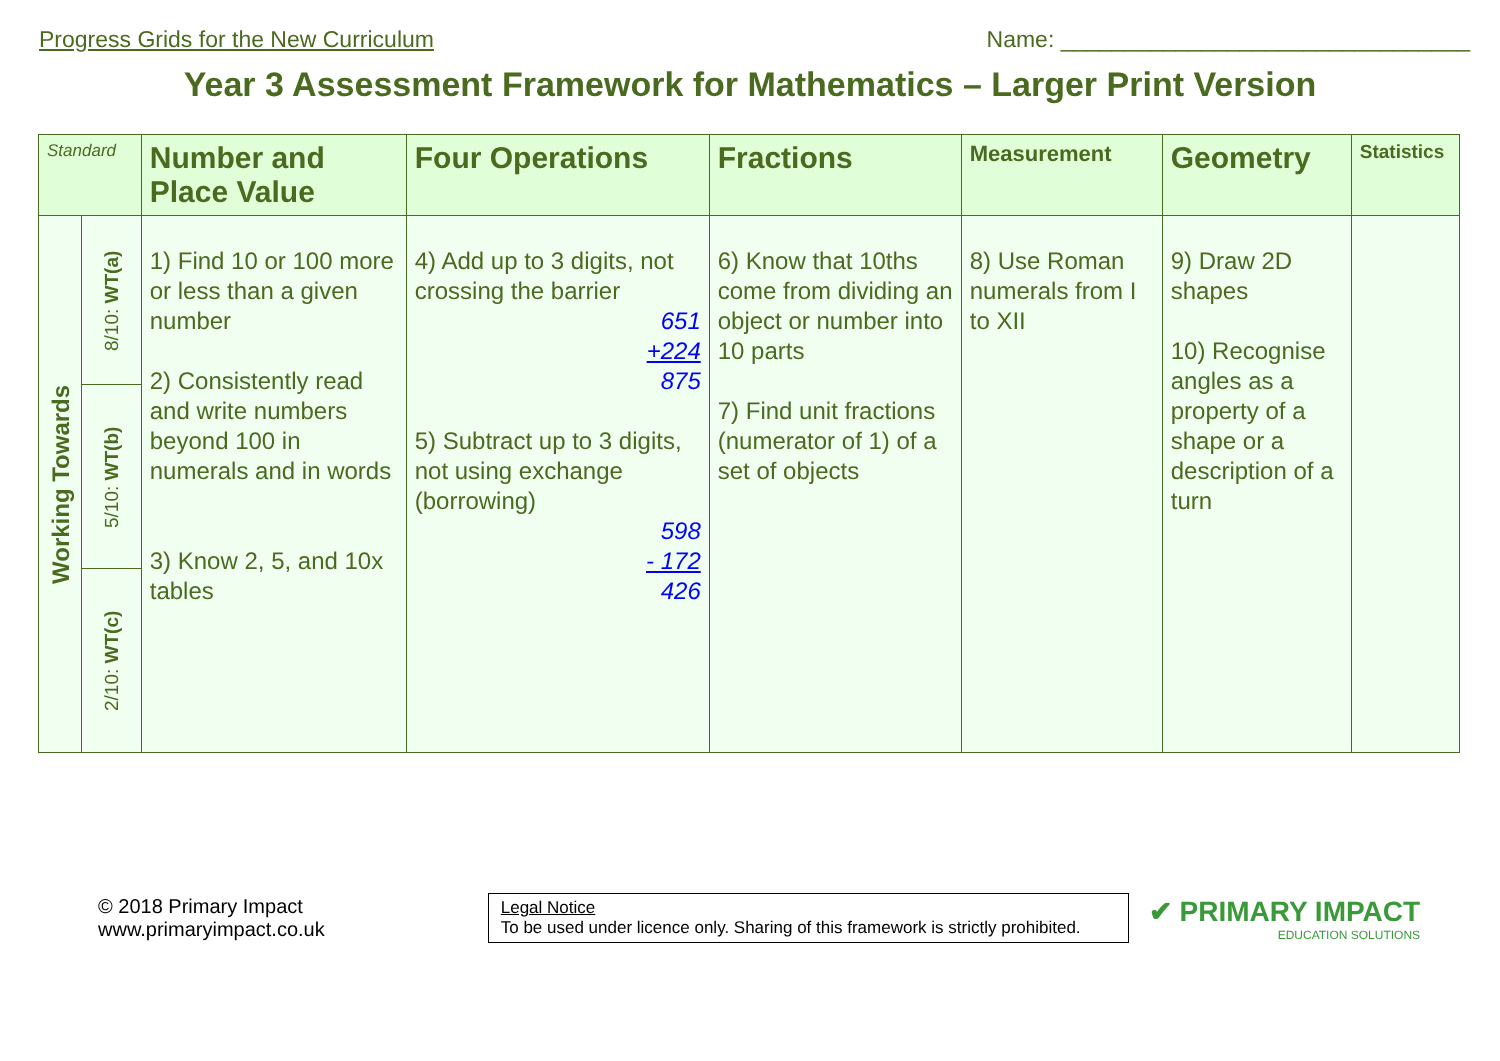Progress Grids for the New Curriculum Name: ________________________________
Year 3 Assessment Framework for Mathematics – Larger Print Version
| Standard | | Number and Place Value | Four Operations | Fractions | Measurement | Geometry | Statistics |
| --- | --- | --- | --- | --- | --- | --- | --- |
| Working Towards | 8/10: WT(a) | 1) Find 10 or 100 more or less than a given number 2) Consistently read and write numbers beyond 100 in numerals and in words 3) Know 2, 5, and 10x tables | 4) Add up to 3 digits, not crossing the barrier 651 +224 875 5) Subtract up to 3 digits, not using exchange (borrowing) 598 - 172 426 | 6) Know that 10ths come from dividing an object or number into 10 parts 7) Find unit fractions (numerator of 1) of a set of objects | 8) Use Roman numerals from I to XII | 9) Draw 2D shapes 10) Recognise angles as a property of a shape or a description of a turn | |
| | 5/10: WT(b) | | | | | | |
| | 2/10: WT(c) | | | | | | |
© 2018 Primary Impact
www.primaryimpact.co.uk
Legal Notice
To be used under licence only. Sharing of this framework is strictly prohibited.
✔ PRIMARY IMPACT
EDUCATION SOLUTIONS